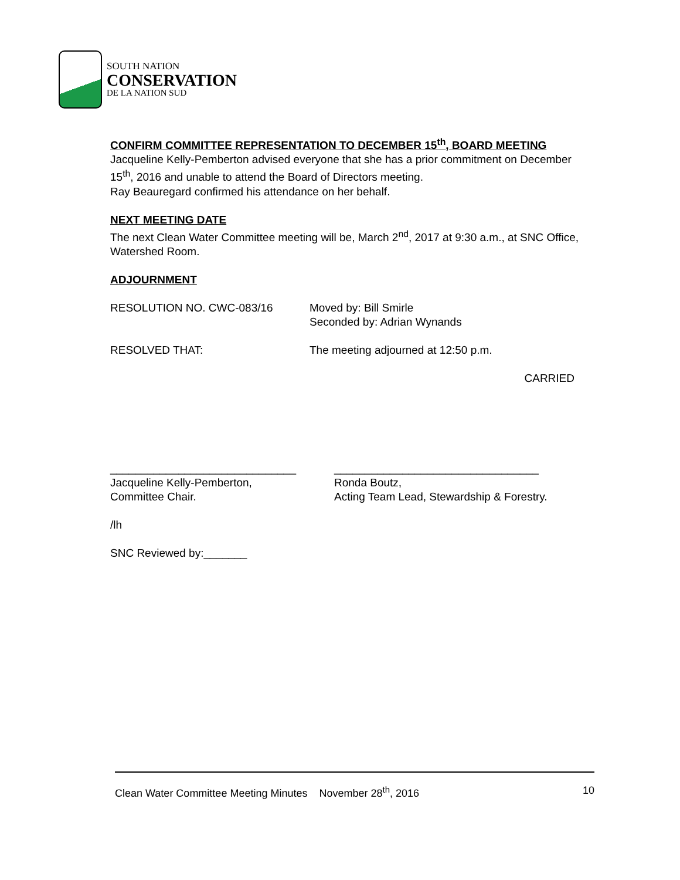SOUTH NATION
CONSERVATION
DE LA NATION SUD
CONFIRM COMMITTEE REPRESENTATION TO DECEMBER 15<sup>th</sup>, BOARD MEETING
Jacqueline Kelly-Pemberton advised everyone that she has a prior commitment on December 15<sup>th</sup>, 2016 and unable to attend the Board of Directors meeting.
Ray Beauregard confirmed his attendance on her behalf.
NEXT MEETING DATE
The next Clean Water Committee meeting will be, March 2<sup>nd</sup>, 2017 at 9:30 a.m., at SNC Office, Watershed Room.
ADJOURNMENT
RESOLUTION NO. CWC-083/16 Moved by: Bill Smirle
Seconded by: Adrian Wynands
RESOLVED THAT: The meeting adjourned at 12:50 p.m.
CARRIED
______________________________
Jacqueline Kelly-Pemberton,
Committee Chair.
_________________________________
Ronda Boutz,
Acting Team Lead, Stewardship & Forestry.
/lh
SNC Reviewed by:_______
Clean Water Committee Meeting Minutes November 28<sup>th</sup>, 2016 10